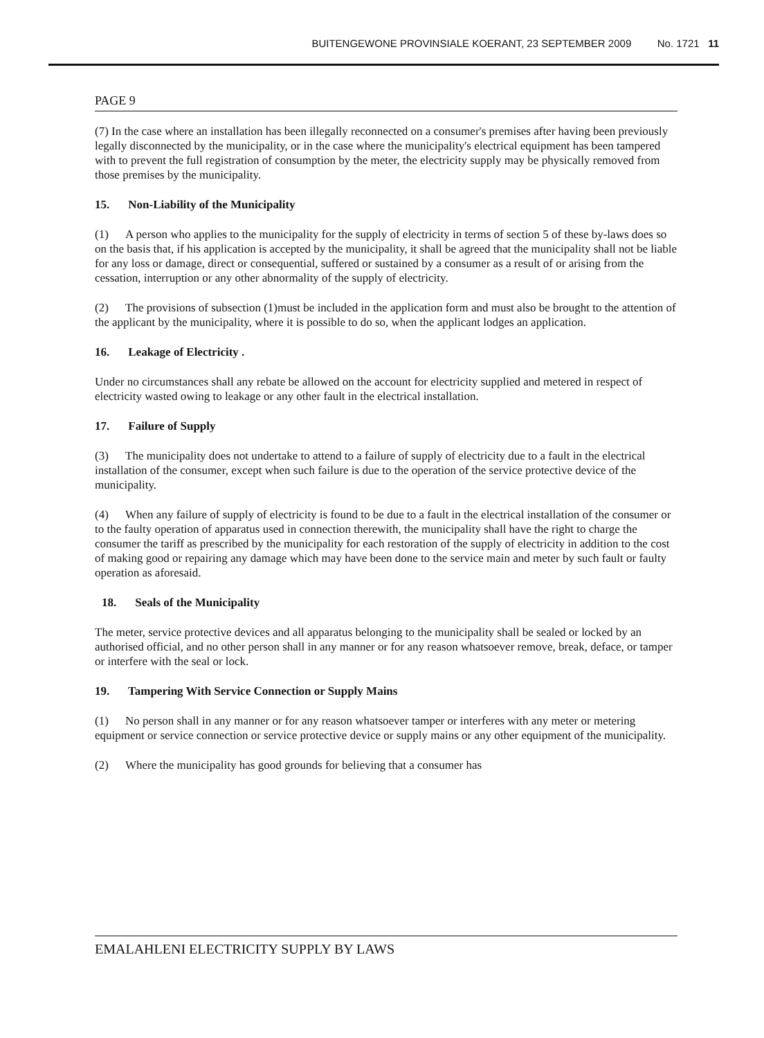BUITENGEWONE PROVINSIALE KOERANT, 23 SEPTEMBER 2009 No. 1721 11
PAGE 9
(7) In the case where an installation has been illegally reconnected on a consumer's premises after having been previously legally disconnected by the municipality, or in the case where the municipality's electrical equipment has been tampered with to prevent the full registration of consumption by the meter, the electricity supply may be physically removed from those premises by the municipality.
15. Non-Liability of the Municipality
(1) A person who applies to the municipality for the supply of electricity in terms of section 5 of these by-laws does so on the basis that, if his application is accepted by the municipality, it shall be agreed that the municipality shall not be liable for any loss or damage, direct or consequential, suffered or sustained by a consumer as a result of or arising from the cessation, interruption or any other abnormality of the supply of electricity.
(2) The provisions of subsection (1)must be included in the application form and must also be brought to the attention of the applicant by the municipality, where it is possible to do so, when the applicant lodges an application.
16. Leakage of Electricity .
Under no circumstances shall any rebate be allowed on the account for electricity supplied and metered in respect of electricity wasted owing to leakage or any other fault in the electrical installation.
17. Failure of Supply
(3) The municipality does not undertake to attend to a failure of supply of electricity due to a fault in the electrical installation of the consumer, except when such failure is due to the operation of the service protective device of the municipality.
(4) When any failure of supply of electricity is found to be due to a fault in the electrical installation of the consumer or to the faulty operation of apparatus used in connection therewith, the municipality shall have the right to charge the consumer the tariff as prescribed by the municipality for each restoration of the supply of electricity in addition to the cost of making good or repairing any damage which may have been done to the service main and meter by such fault or faulty operation as aforesaid.
18. Seals of the Municipality
The meter, service protective devices and all apparatus belonging to the municipality shall be sealed or locked by an authorised official, and no other person shall in any manner or for any reason whatsoever remove, break, deface, or tamper or interfere with the seal or lock.
19. Tampering With Service Connection or Supply Mains
(1) No person shall in any manner or for any reason whatsoever tamper or interferes with any meter or metering equipment or service connection or service protective device or supply mains or any other equipment of the municipality.
(2) Where the municipality has good grounds for believing that a consumer has
EMALAHLENI ELECTRICITY SUPPLY BY LAWS